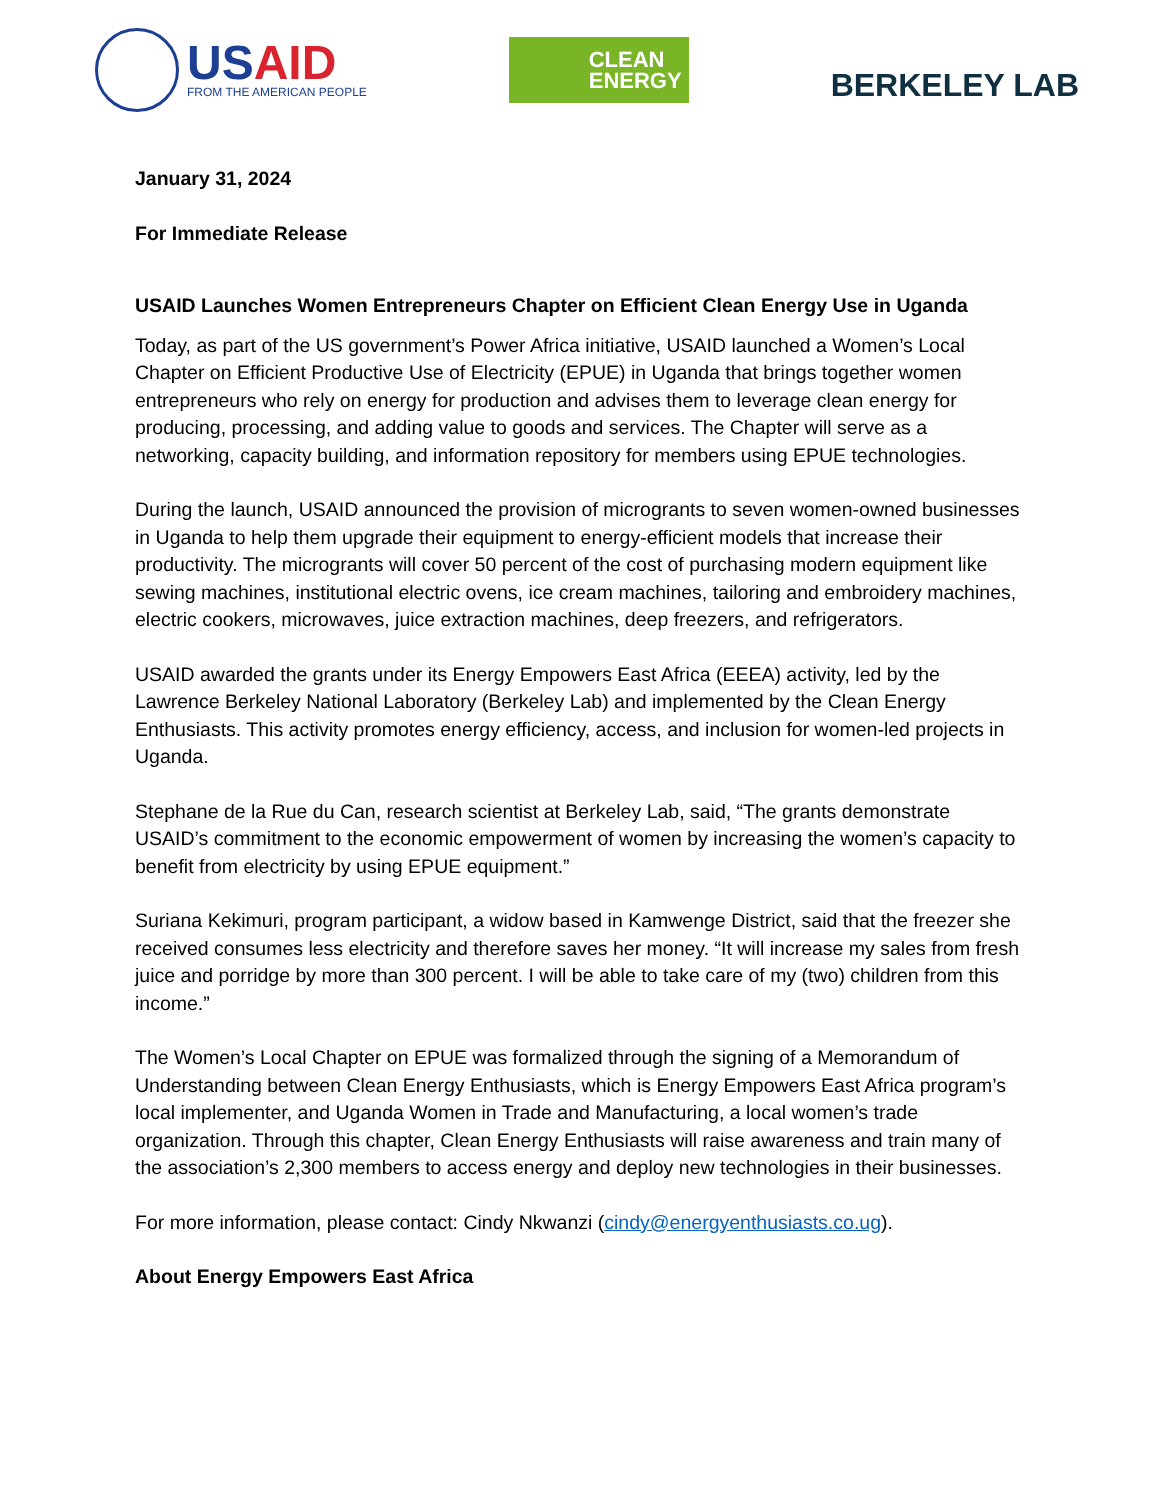USAID
FROM THE AMERICAN PEOPLE
CLEAN
ENERGY
BERKELEY LAB
January 31, 2024
For Immediate Release
USAID Launches Women Entrepreneurs Chapter on Efficient Clean Energy Use in Uganda
Today, as part of the US government’s Power Africa initiative, USAID launched a Women’s Local Chapter on Efficient Productive Use of Electricity (EPUE) in Uganda that brings together women entrepreneurs who rely on energy for production and advises them to leverage clean energy for producing, processing, and adding value to goods and services. The Chapter will serve as a networking, capacity building, and information repository for members using EPUE technologies.
During the launch, USAID announced the provision of microgrants to seven women-owned businesses in Uganda to help them upgrade their equipment to energy-efficient models that increase their productivity. The microgrants will cover 50 percent of the cost of purchasing modern equipment like sewing machines, institutional electric ovens, ice cream machines, tailoring and embroidery machines, electric cookers, microwaves, juice extraction machines, deep freezers, and refrigerators.
USAID awarded the grants under its Energy Empowers East Africa (EEEA) activity, led by the Lawrence Berkeley National Laboratory (Berkeley Lab) and implemented by the Clean Energy Enthusiasts. This activity promotes energy efficiency, access, and inclusion for women-led projects in Uganda.
Stephane de la Rue du Can, research scientist at Berkeley Lab, said, “The grants demonstrate USAID’s commitment to the economic empowerment of women by increasing the women’s capacity to benefit from electricity by using EPUE equipment.”
Suriana Kekimuri, program participant, a widow based in Kamwenge District, said that the freezer she received consumes less electricity and therefore saves her money. “It will increase my sales from fresh juice and porridge by more than 300 percent. I will be able to take care of my (two) children from this income.”
The Women’s Local Chapter on EPUE was formalized through the signing of a Memorandum of Understanding between Clean Energy Enthusiasts, which is Energy Empowers East Africa program’s local implementer, and Uganda Women in Trade and Manufacturing, a local women’s trade organization. Through this chapter, Clean Energy Enthusiasts will raise awareness and train many of the association’s 2,300 members to access energy and deploy new technologies in their businesses.
For more information, please contact: Cindy Nkwanzi (cindy@energyenthusiasts.co.ug).
About Energy Empowers East Africa